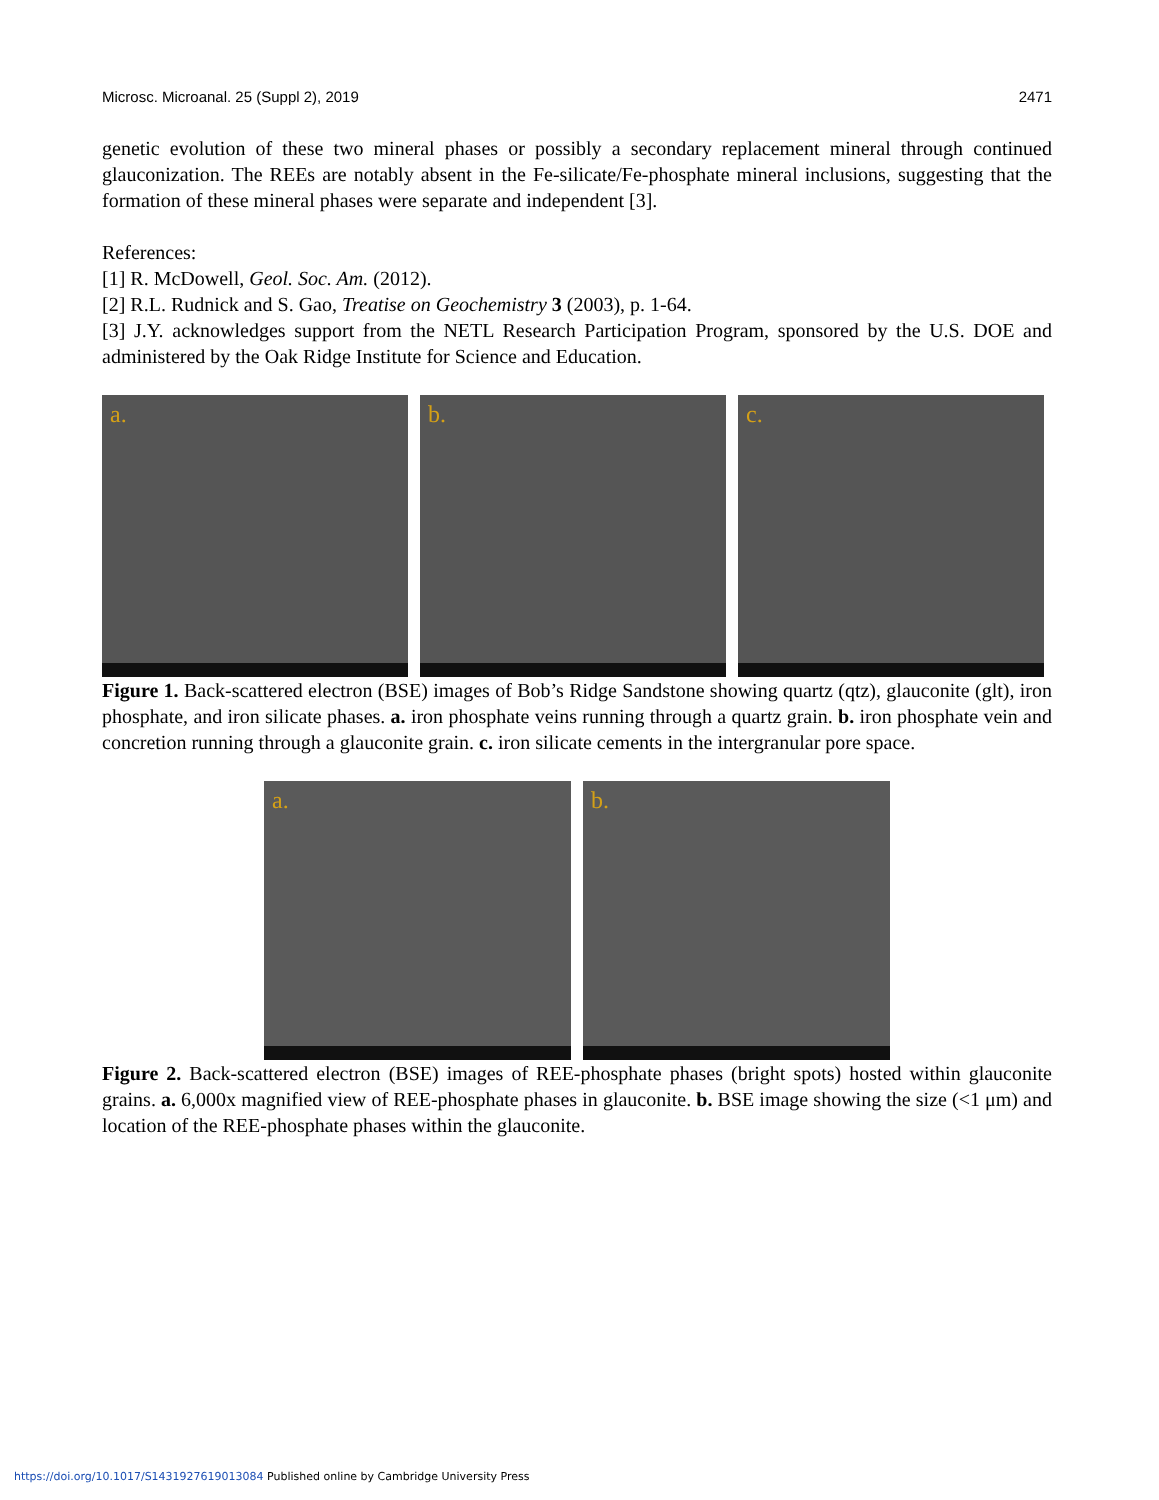Microsc. Microanal. 25 (Suppl 2), 2019 2471
genetic evolution of these two mineral phases or possibly a secondary replacement mineral through continued glauconization. The REEs are notably absent in the Fe-silicate/Fe-phosphate mineral inclusions, suggesting that the formation of these mineral phases were separate and independent [3].
References:
[1] R. McDowell, Geol. Soc. Am. (2012).
[2] R.L. Rudnick and S. Gao, Treatise on Geochemistry 3 (2003), p. 1-64.
[3] J.Y. acknowledges support from the NETL Research Participation Program, sponsored by the U.S. DOE and administered by the Oak Ridge Institute for Science and Education.
a.
b.
c.
Figure 1. Back-scattered electron (BSE) images of Bob’s Ridge Sandstone showing quartz (qtz), glauconite (glt), iron phosphate, and iron silicate phases. a. iron phosphate veins running through a quartz grain. b. iron phosphate vein and concretion running through a glauconite grain. c. iron silicate cements in the intergranular pore space.
a.
b.
Figure 2. Back-scattered electron (BSE) images of REE-phosphate phases (bright spots) hosted within glauconite grains. a. 6,000x magnified view of REE-phosphate phases in glauconite. b. BSE image showing the size (<1 μm) and location of the REE-phosphate phases within the glauconite.
https://doi.org/10.1017/S1431927619013084 Published online by Cambridge University Press